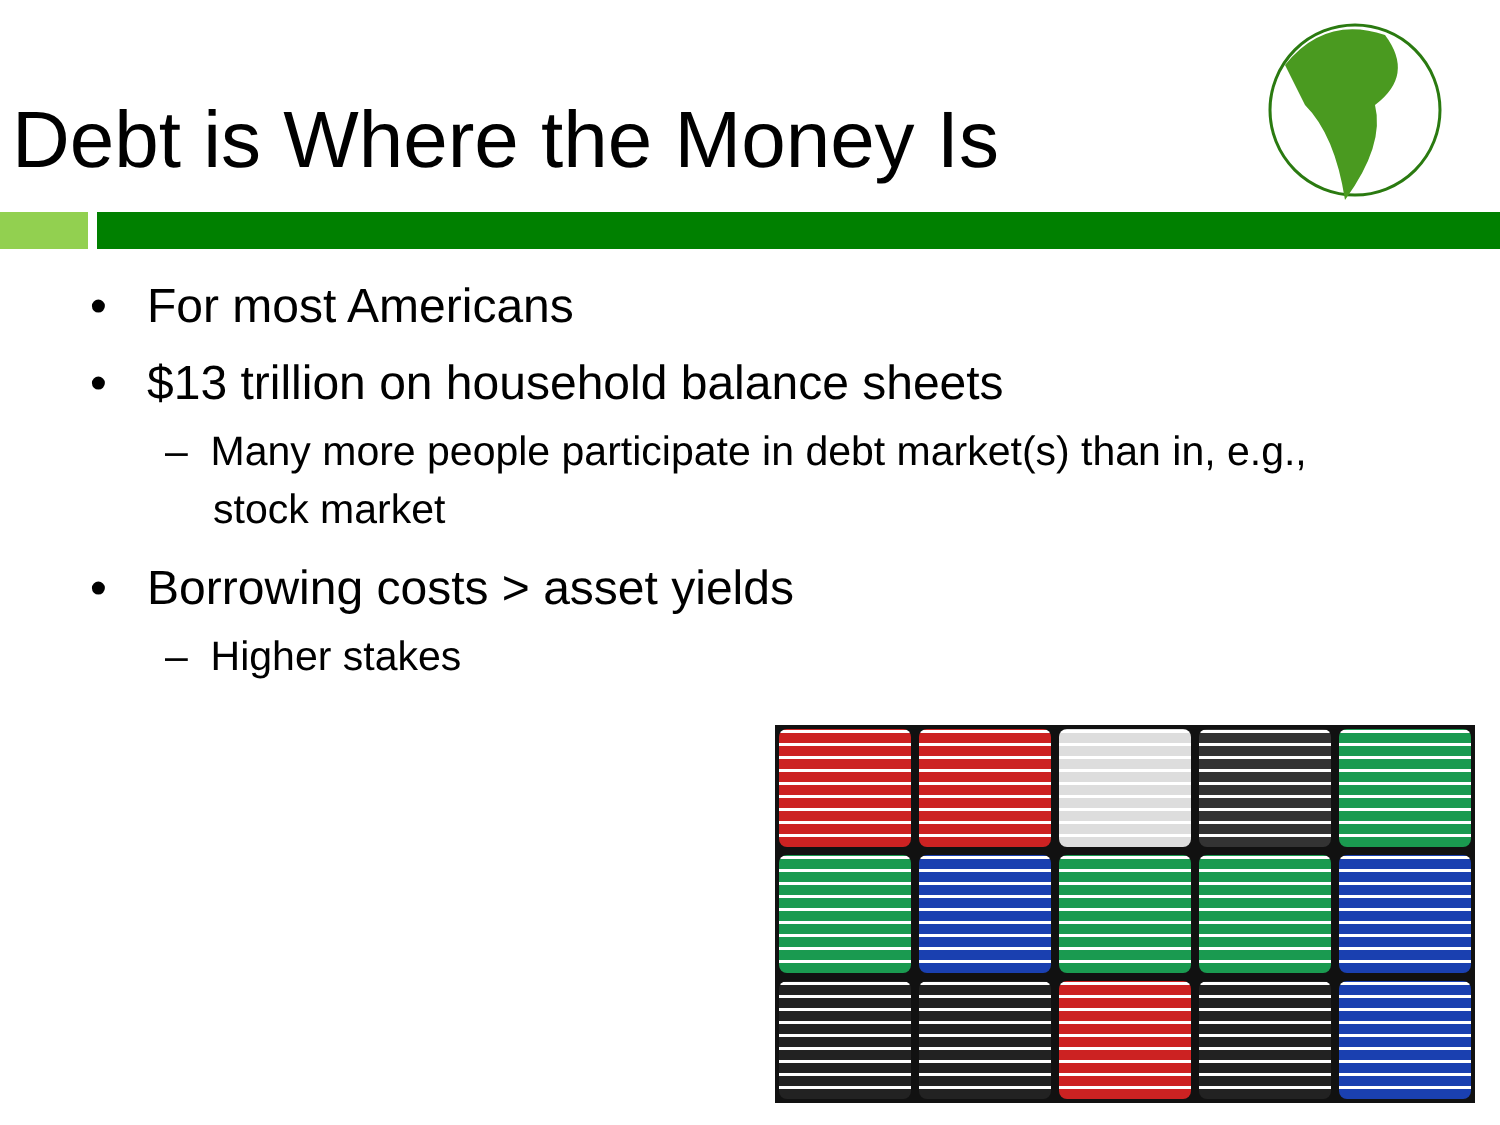Debt is Where the Money Is
• For most Americans
• $13 trillion on household balance sheets
– Many more people participate in debt market(s) than in, e.g., stock market
• Borrowing costs > asset yields
– Higher stakes